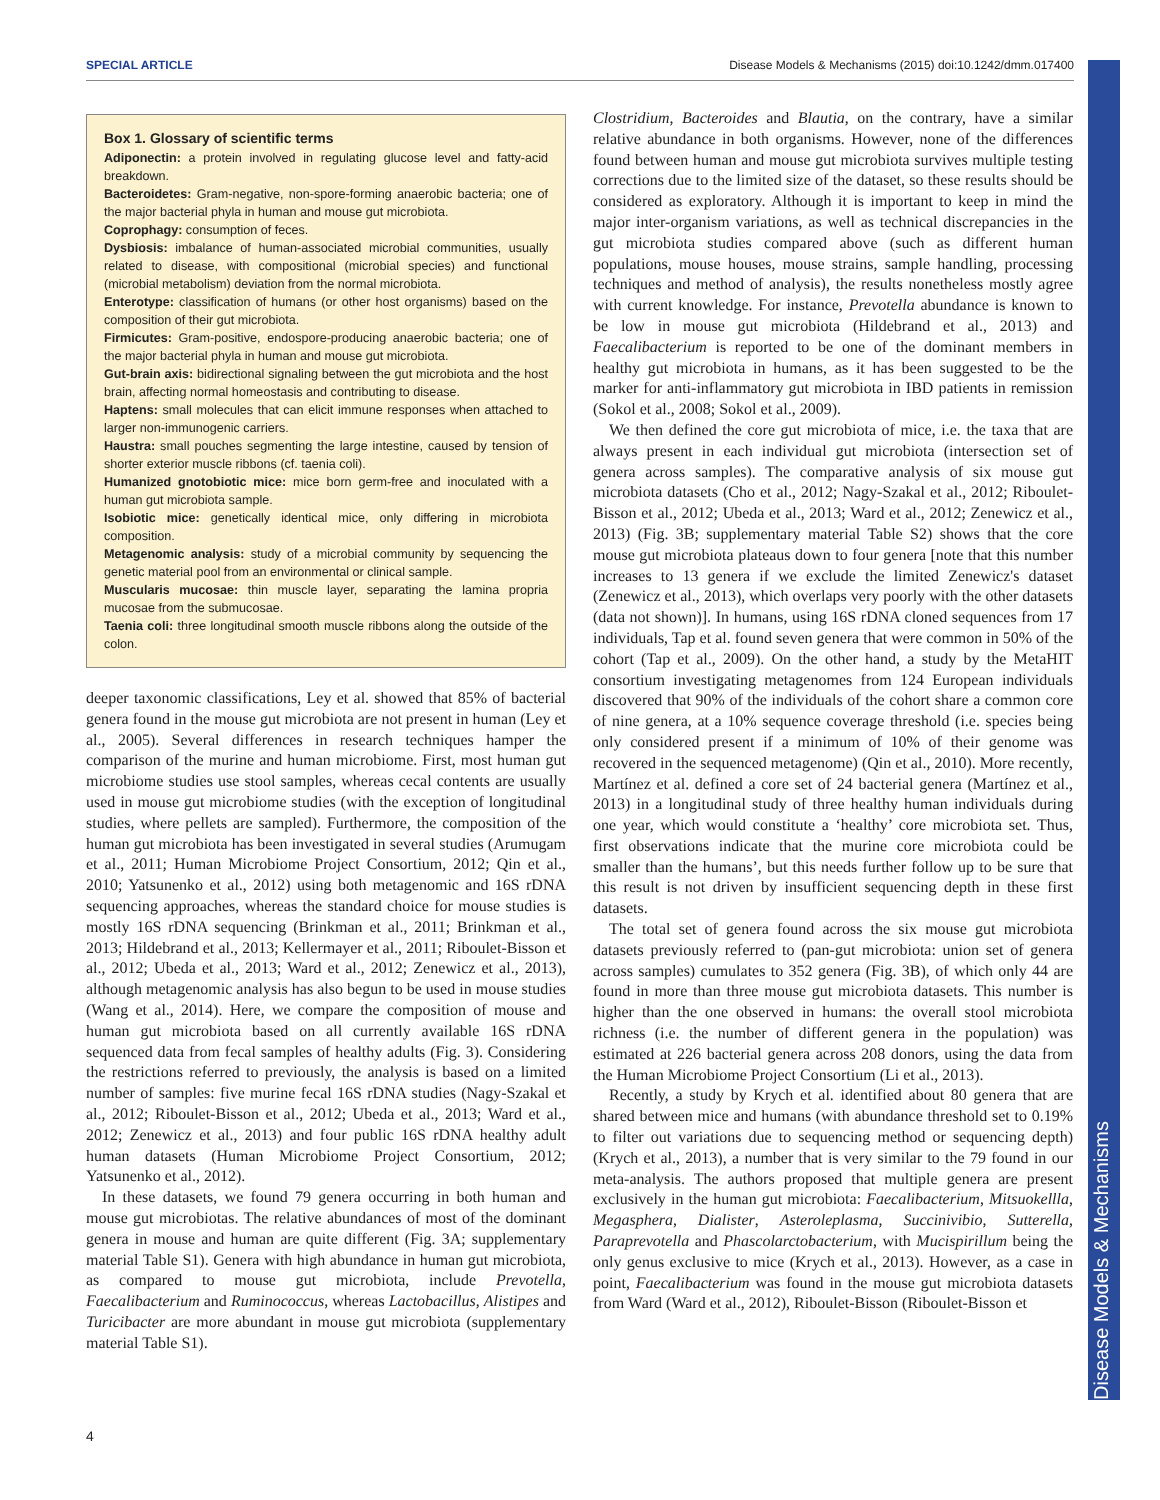SPECIAL ARTICLE Disease Models & Mechanisms (2015) doi:10.1242/dmm.017400
Disease Models & Mechanisms
Box 1. Glossary of scientific terms
Adiponectin: a protein involved in regulating glucose level and fatty-acid breakdown.
Bacteroidetes: Gram-negative, non-spore-forming anaerobic bacteria; one of the major bacterial phyla in human and mouse gut microbiota.
Coprophagy: consumption of feces.
Dysbiosis: imbalance of human-associated microbial communities, usually related to disease, with compositional (microbial species) and functional (microbial metabolism) deviation from the normal microbiota.
Enterotype: classification of humans (or other host organisms) based on the composition of their gut microbiota.
Firmicutes: Gram-positive, endospore-producing anaerobic bacteria; one of the major bacterial phyla in human and mouse gut microbiota.
Gut-brain axis: bidirectional signaling between the gut microbiota and the host brain, affecting normal homeostasis and contributing to disease.
Haptens: small molecules that can elicit immune responses when attached to larger non-immunogenic carriers.
Haustra: small pouches segmenting the large intestine, caused by tension of shorter exterior muscle ribbons (cf. taenia coli).
Humanized gnotobiotic mice: mice born germ-free and inoculated with a human gut microbiota sample.
Isobiotic mice: genetically identical mice, only differing in microbiota composition.
Metagenomic analysis: study of a microbial community by sequencing the genetic material pool from an environmental or clinical sample.
Muscularis mucosae: thin muscle layer, separating the lamina propria mucosae from the submucosae.
Taenia coli: three longitudinal smooth muscle ribbons along the outside of the colon.
deeper taxonomic classifications, Ley et al. showed that 85% of bacterial genera found in the mouse gut microbiota are not present in human (Ley et al., 2005). Several differences in research techniques hamper the comparison of the murine and human microbiome. First, most human gut microbiome studies use stool samples, whereas cecal contents are usually used in mouse gut microbiome studies (with the exception of longitudinal studies, where pellets are sampled). Furthermore, the composition of the human gut microbiota has been investigated in several studies (Arumugam et al., 2011; Human Microbiome Project Consortium, 2012; Qin et al., 2010; Yatsunenko et al., 2012) using both metagenomic and 16S rDNA sequencing approaches, whereas the standard choice for mouse studies is mostly 16S rDNA sequencing (Brinkman et al., 2011; Brinkman et al., 2013; Hildebrand et al., 2013; Kellermayer et al., 2011; Riboulet-Bisson et al., 2012; Ubeda et al., 2013; Ward et al., 2012; Zenewicz et al., 2013), although metagenomic analysis has also begun to be used in mouse studies (Wang et al., 2014). Here, we compare the composition of mouse and human gut microbiota based on all currently available 16S rDNA sequenced data from fecal samples of healthy adults (Fig. 3). Considering the restrictions referred to previously, the analysis is based on a limited number of samples: five murine fecal 16S rDNA studies (Nagy-Szakal et al., 2012; Riboulet-Bisson et al., 2012; Ubeda et al., 2013; Ward et al., 2012; Zenewicz et al., 2013) and four public 16S rDNA healthy adult human datasets (Human Microbiome Project Consortium, 2012; Yatsunenko et al., 2012).
In these datasets, we found 79 genera occurring in both human and mouse gut microbiotas. The relative abundances of most of the dominant genera in mouse and human are quite different (Fig. 3A; supplementary material Table S1). Genera with high abundance in human gut microbiota, as compared to mouse gut microbiota, include Prevotella, Faecalibacterium and Ruminococcus, whereas Lactobacillus, Alistipes and Turicibacter are more abundant in mouse gut microbiota (supplementary material Table S1).
Clostridium, Bacteroides and Blautia, on the contrary, have a similar relative abundance in both organisms. However, none of the differences found between human and mouse gut microbiota survives multiple testing corrections due to the limited size of the dataset, so these results should be considered as exploratory. Although it is important to keep in mind the major inter-organism variations, as well as technical discrepancies in the gut microbiota studies compared above (such as different human populations, mouse houses, mouse strains, sample handling, processing techniques and method of analysis), the results nonetheless mostly agree with current knowledge. For instance, Prevotella abundance is known to be low in mouse gut microbiota (Hildebrand et al., 2013) and Faecalibacterium is reported to be one of the dominant members in healthy gut microbiota in humans, as it has been suggested to be the marker for anti-inflammatory gut microbiota in IBD patients in remission (Sokol et al., 2008; Sokol et al., 2009).
We then defined the core gut microbiota of mice, i.e. the taxa that are always present in each individual gut microbiota (intersection set of genera across samples). The comparative analysis of six mouse gut microbiota datasets (Cho et al., 2012; Nagy-Szakal et al., 2012; Riboulet-Bisson et al., 2012; Ubeda et al., 2013; Ward et al., 2012; Zenewicz et al., 2013) (Fig. 3B; supplementary material Table S2) shows that the core mouse gut microbiota plateaus down to four genera [note that this number increases to 13 genera if we exclude the limited Zenewicz's dataset (Zenewicz et al., 2013), which overlaps very poorly with the other datasets (data not shown)]. In humans, using 16S rDNA cloned sequences from 17 individuals, Tap et al. found seven genera that were common in 50% of the cohort (Tap et al., 2009). On the other hand, a study by the MetaHIT consortium investigating metagenomes from 124 European individuals discovered that 90% of the individuals of the cohort share a common core of nine genera, at a 10% sequence coverage threshold (i.e. species being only considered present if a minimum of 10% of their genome was recovered in the sequenced metagenome) (Qin et al., 2010). More recently, Martínez et al. defined a core set of 24 bacterial genera (Martínez et al., 2013) in a longitudinal study of three healthy human individuals during one year, which would constitute a ‘healthy’ core microbiota set. Thus, first observations indicate that the murine core microbiota could be smaller than the humans’, but this needs further follow up to be sure that this result is not driven by insufficient sequencing depth in these first datasets.
The total set of genera found across the six mouse gut microbiota datasets previously referred to (pan-gut microbiota: union set of genera across samples) cumulates to 352 genera (Fig. 3B), of which only 44 are found in more than three mouse gut microbiota datasets. This number is higher than the one observed in humans: the overall stool microbiota richness (i.e. the number of different genera in the population) was estimated at 226 bacterial genera across 208 donors, using the data from the Human Microbiome Project Consortium (Li et al., 2013).
Recently, a study by Krych et al. identified about 80 genera that are shared between mice and humans (with abundance threshold set to 0.19% to filter out variations due to sequencing method or sequencing depth) (Krych et al., 2013), a number that is very similar to the 79 found in our meta-analysis. The authors proposed that multiple genera are present exclusively in the human gut microbiota: Faecalibacterium, Mitsuokellla, Megasphera, Dialister, Asteroleplasma, Succinivibio, Sutterella, Paraprevotella and Phascolarctobacterium, with Mucispirillum being the only genus exclusive to mice (Krych et al., 2013). However, as a case in point, Faecalibacterium was found in the mouse gut microbiota datasets from Ward (Ward et al., 2012), Riboulet-Bisson (Riboulet-Bisson et
4